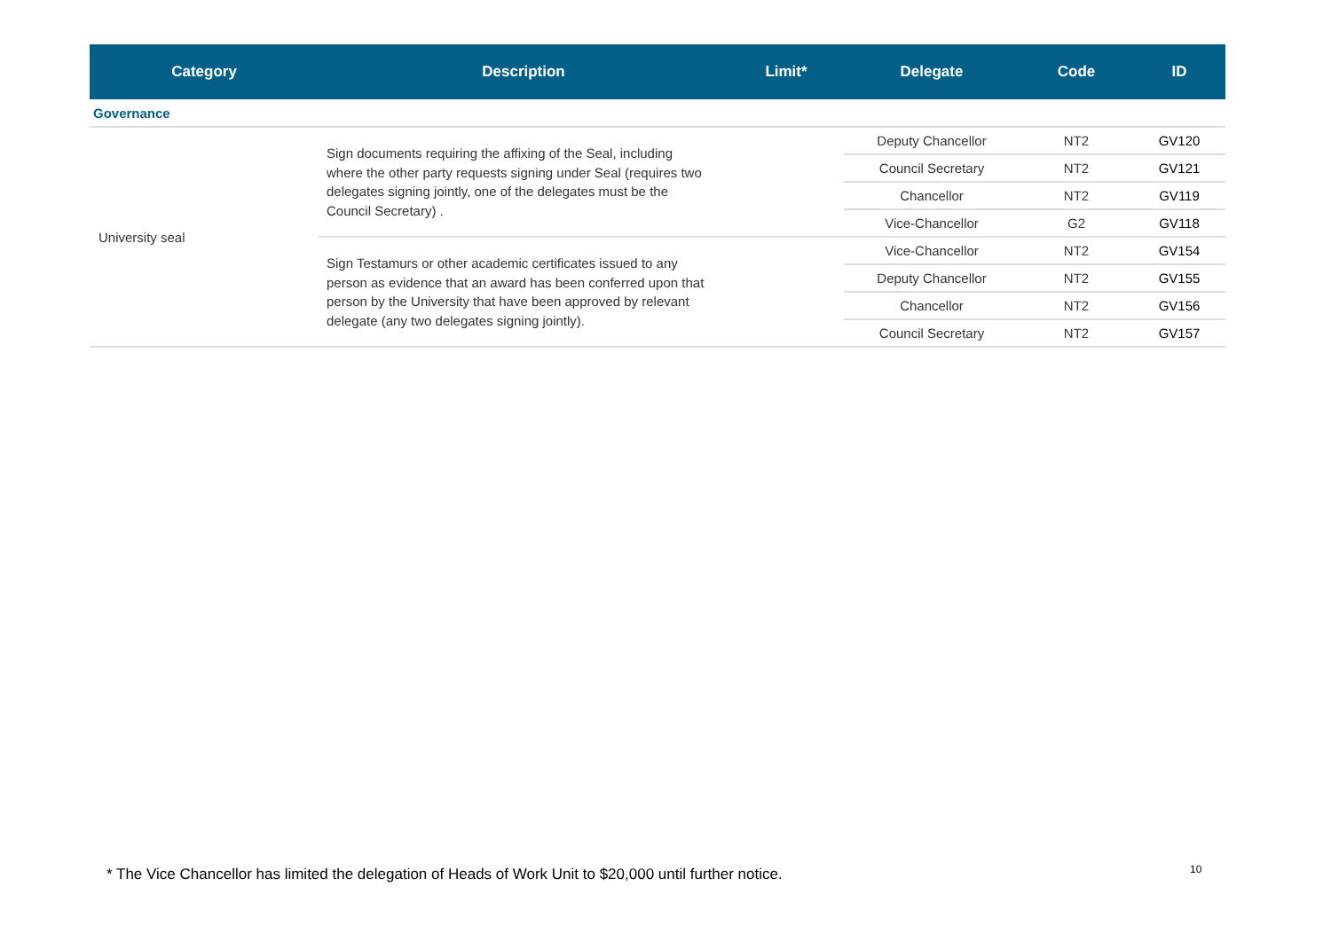| Category | Description | Limit* | Delegate | Code | ID |
| --- | --- | --- | --- | --- | --- |
| Governance | | | | | |
| University seal | Sign documents requiring the affixing of the Seal, including where the other party requests signing under Seal (requires two delegates signing jointly, one of the delegates must be the Council Secretary) . | | Deputy Chancellor | NT2 | GV120 |
| | | | Council Secretary | NT2 | GV121 |
| | | | Chancellor | NT2 | GV119 |
| | | | Vice-Chancellor | G2 | GV118 |
| | Sign Testamurs or other academic certificates issued to any person as evidence that an award has been conferred upon that person by the University that have been approved by relevant delegate (any two delegates signing jointly). | | Vice-Chancellor | NT2 | GV154 |
| | | | Deputy Chancellor | NT2 | GV155 |
| | | | Chancellor | NT2 | GV156 |
| | | | Council Secretary | NT2 | GV157 |
* The Vice Chancellor has limited the delegation of Heads of Work Unit to $20,000 until further notice.
10